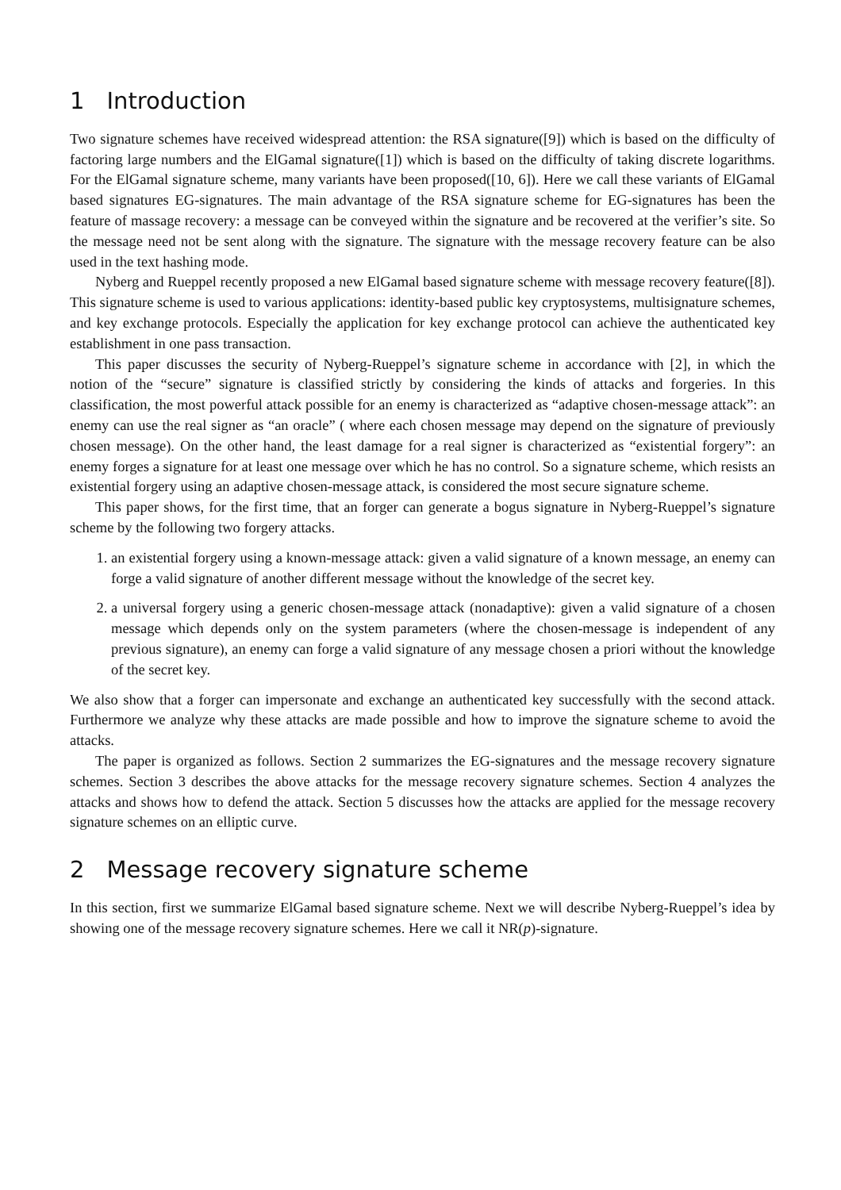1 Introduction
Two signature schemes have received widespread attention: the RSA signature([9]) which is based on the difficulty of factoring large numbers and the ElGamal signature([1]) which is based on the difficulty of taking discrete logarithms. For the ElGamal signature scheme, many variants have been proposed([10, 6]). Here we call these variants of ElGamal based signatures EG-signatures. The main advantage of the RSA signature scheme for EG-signatures has been the feature of massage recovery: a message can be conveyed within the signature and be recovered at the verifier’s site. So the message need not be sent along with the signature. The signature with the message recovery feature can be also used in the text hashing mode.
Nyberg and Rueppel recently proposed a new ElGamal based signature scheme with message recovery feature([8]). This signature scheme is used to various applications: identity-based public key cryptosystems, multisignature schemes, and key exchange protocols. Especially the application for key exchange protocol can achieve the authenticated key establishment in one pass transaction.
This paper discusses the security of Nyberg-Rueppel’s signature scheme in accordance with [2], in which the notion of the “secure” signature is classified strictly by considering the kinds of attacks and forgeries. In this classification, the most powerful attack possible for an enemy is characterized as “adaptive chosen-message attack”: an enemy can use the real signer as “an oracle” ( where each chosen message may depend on the signature of previously chosen message). On the other hand, the least damage for a real signer is characterized as “existential forgery”: an enemy forges a signature for at least one message over which he has no control. So a signature scheme, which resists an existential forgery using an adaptive chosen-message attack, is considered the most secure signature scheme.
This paper shows, for the first time, that an forger can generate a bogus signature in Nyberg-Rueppel’s signature scheme by the following two forgery attacks.
1. an existential forgery using a known-message attack: given a valid signature of a known message, an enemy can forge a valid signature of another different message without the knowledge of the secret key.
2. a universal forgery using a generic chosen-message attack (nonadaptive): given a valid signature of a chosen message which depends only on the system parameters (where the chosen-message is independent of any previous signature), an enemy can forge a valid signature of any message chosen a priori without the knowledge of the secret key.
We also show that a forger can impersonate and exchange an authenticated key successfully with the second attack. Furthermore we analyze why these attacks are made possible and how to improve the signature scheme to avoid the attacks.
The paper is organized as follows. Section 2 summarizes the EG-signatures and the message recovery signature schemes. Section 3 describes the above attacks for the message recovery signature schemes. Section 4 analyzes the attacks and shows how to defend the attack. Section 5 discusses how the attacks are applied for the message recovery signature schemes on an elliptic curve.
2 Message recovery signature scheme
In this section, first we summarize ElGamal based signature scheme. Next we will describe Nyberg-Rueppel’s idea by showing one of the message recovery signature schemes. Here we call it NR(p)-signature.